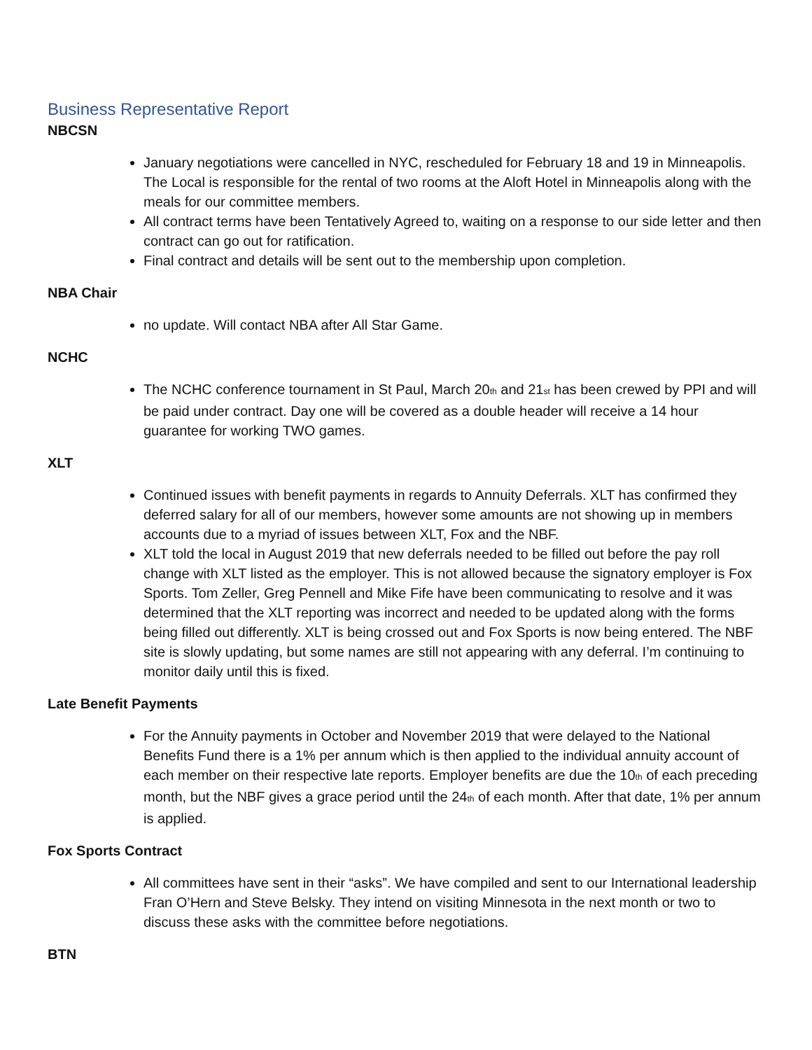Business Representative Report
NBCSN
January negotiations were cancelled in NYC, rescheduled for February 18 and 19 in Minneapolis. The Local is responsible for the rental of two rooms at the Aloft Hotel in Minneapolis along with the meals for our committee members.
All contract terms have been Tentatively Agreed to, waiting on a response to our side letter and then contract can go out for ratification.
Final contract and details will be sent out to the membership upon completion.
NBA Chair
no update. Will contact NBA after All Star Game.
NCHC
The NCHC conference tournament in St Paul, March 20<sub>th</sub> and 21<sub>st</sub> has been crewed by PPI and will be paid under contract. Day one will be covered as a double header will receive a 14 hour guarantee for working TWO games.
XLT
Continued issues with benefit payments in regards to Annuity Deferrals. XLT has confirmed they deferred salary for all of our members, however some amounts are not showing up in members accounts due to a myriad of issues between XLT, Fox and the NBF.
XLT told the local in August 2019 that new deferrals needed to be filled out before the pay roll change with XLT listed as the employer. This is not allowed because the signatory employer is Fox Sports. Tom Zeller, Greg Pennell and Mike Fife have been communicating to resolve and it was determined that the XLT reporting was incorrect and needed to be updated along with the forms being filled out differently. XLT is being crossed out and Fox Sports is now being entered. The NBF site is slowly updating, but some names are still not appearing with any deferral. I’m continuing to monitor daily until this is fixed.
Late Benefit Payments
For the Annuity payments in October and November 2019 that were delayed to the National Benefits Fund there is a 1% per annum which is then applied to the individual annuity account of each member on their respective late reports. Employer benefits are due the 10<sub>th</sub> of each preceding month, but the NBF gives a grace period until the 24<sub>th</sub> of each month. After that date, 1% per annum is applied.
Fox Sports Contract
All committees have sent in their “asks”. We have compiled and sent to our International leadership Fran O’Hern and Steve Belsky. They intend on visiting Minnesota in the next month or two to discuss these asks with the committee before negotiations.
BTN